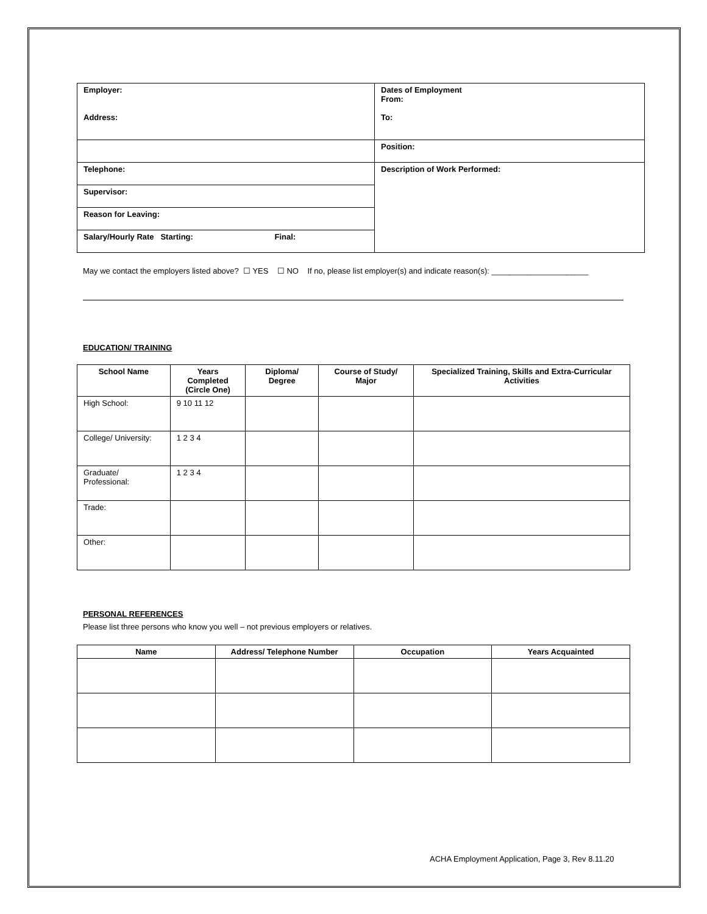| Employer: Address: | Dates of Employment From: To: |
| | Position: |
| Telephone: | Description of Work Performed: |
| Supervisor: | |
| Reason for Leaving: | |
| Salary/Hourly Rate Starting: Final: | |
May we contact the employers listed above? ☐ YES ☐ NO If no, please list employer(s) and indicate reason(s): ______________________
EDUCATION/ TRAINING
| School Name | Years Completed (Circle One) | Diploma/ Degree | Course of Study/ Major | Specialized Training, Skills and Extra-Curricular Activities |
| --- | --- | --- | --- | --- |
| High School: | 9 10 11 12 | | | |
| College/ University: | 1 2 3 4 | | | |
| Graduate/ Professional: | 1 2 3 4 | | | |
| Trade: | | | | |
| Other: | | | | |
PERSONAL REFERENCES
Please list three persons who know you well – not previous employers or relatives.
| Name | Address/ Telephone Number | Occupation | Years Acquainted |
| --- | --- | --- | --- |
ACHA Employment Application, Page 3, Rev 8.11.20